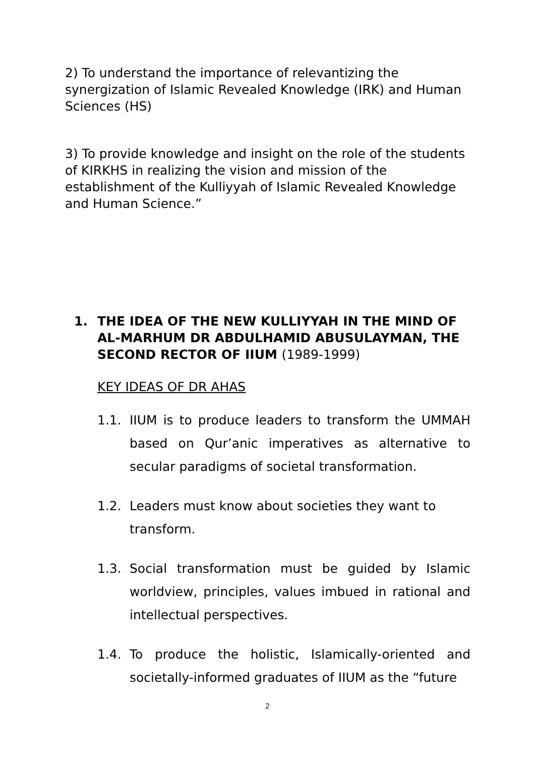2) To understand the importance of relevantizing the synergization of Islamic Revealed Knowledge (IRK) and Human Sciences (HS)
3) To provide knowledge and insight on the role of the students of KIRKHS in realizing the vision and mission of the establishment of the Kulliyyah of Islamic Revealed Knowledge and Human Science.”
1. THE IDEA OF THE NEW KULLIYYAH IN THE MIND OF AL-MARHUM DR ABDULHAMID ABUSULAYMAN, THE SECOND RECTOR OF IIUM (1989-1999)
KEY IDEAS OF DR AHAS
1.1. IIUM is to produce leaders to transform the UMMAH based on Qur’anic imperatives as alternative to secular paradigms of societal transformation.
1.2. Leaders must know about societies they want to transform.
1.3. Social transformation must be guided by Islamic worldview, principles, values imbued in rational and intellectual perspectives.
1.4. To produce the holistic, Islamically-oriented and societally-informed graduates of IIUM as the “future
2